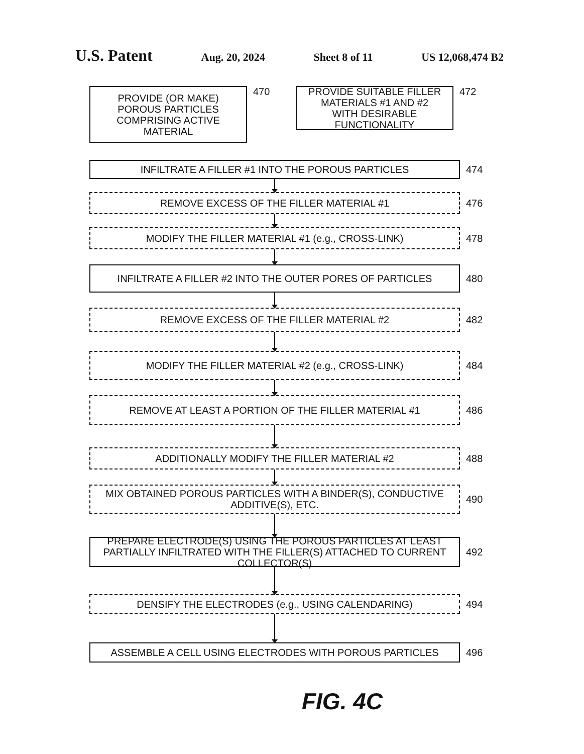U.S. Patent Aug. 20, 2024 Sheet 8 of 11 US 12,068,474 B2
PROVIDE (OR MAKE) POROUS PARTICLES COMPRISING ACTIVE MATERIAL
470
PROVIDE SUITABLE FILLER MATERIALS #1 AND #2 WITH DESIRABLE FUNCTIONALITY
472
INFILTRATE A FILLER #1 INTO THE POROUS PARTICLES
474
REMOVE EXCESS OF THE FILLER MATERIAL #1
476
MODIFY THE FILLER MATERIAL #1 (e.g., CROSS-LINK)
478
INFILTRATE A FILLER #2 INTO THE OUTER PORES OF PARTICLES
480
REMOVE EXCESS OF THE FILLER MATERIAL #2
482
MODIFY THE FILLER MATERIAL #2 (e.g., CROSS-LINK)
484
REMOVE AT LEAST A PORTION OF THE FILLER MATERIAL #1
486
ADDITIONALLY MODIFY THE FILLER MATERIAL #2
488
MIX OBTAINED POROUS PARTICLES WITH A BINDER(S), CONDUCTIVE ADDITIVE(S), ETC.
490
PREPARE ELECTRODE(S) USING THE POROUS PARTICLES AT LEAST PARTIALLY INFILTRATED WITH THE FILLER(S) ATTACHED TO CURRENT COLLECTOR(S)
492
DENSIFY THE ELECTRODES (e.g., USING CALENDARING)
494
ASSEMBLE A CELL USING ELECTRODES WITH POROUS PARTICLES
496
FIG. 4C